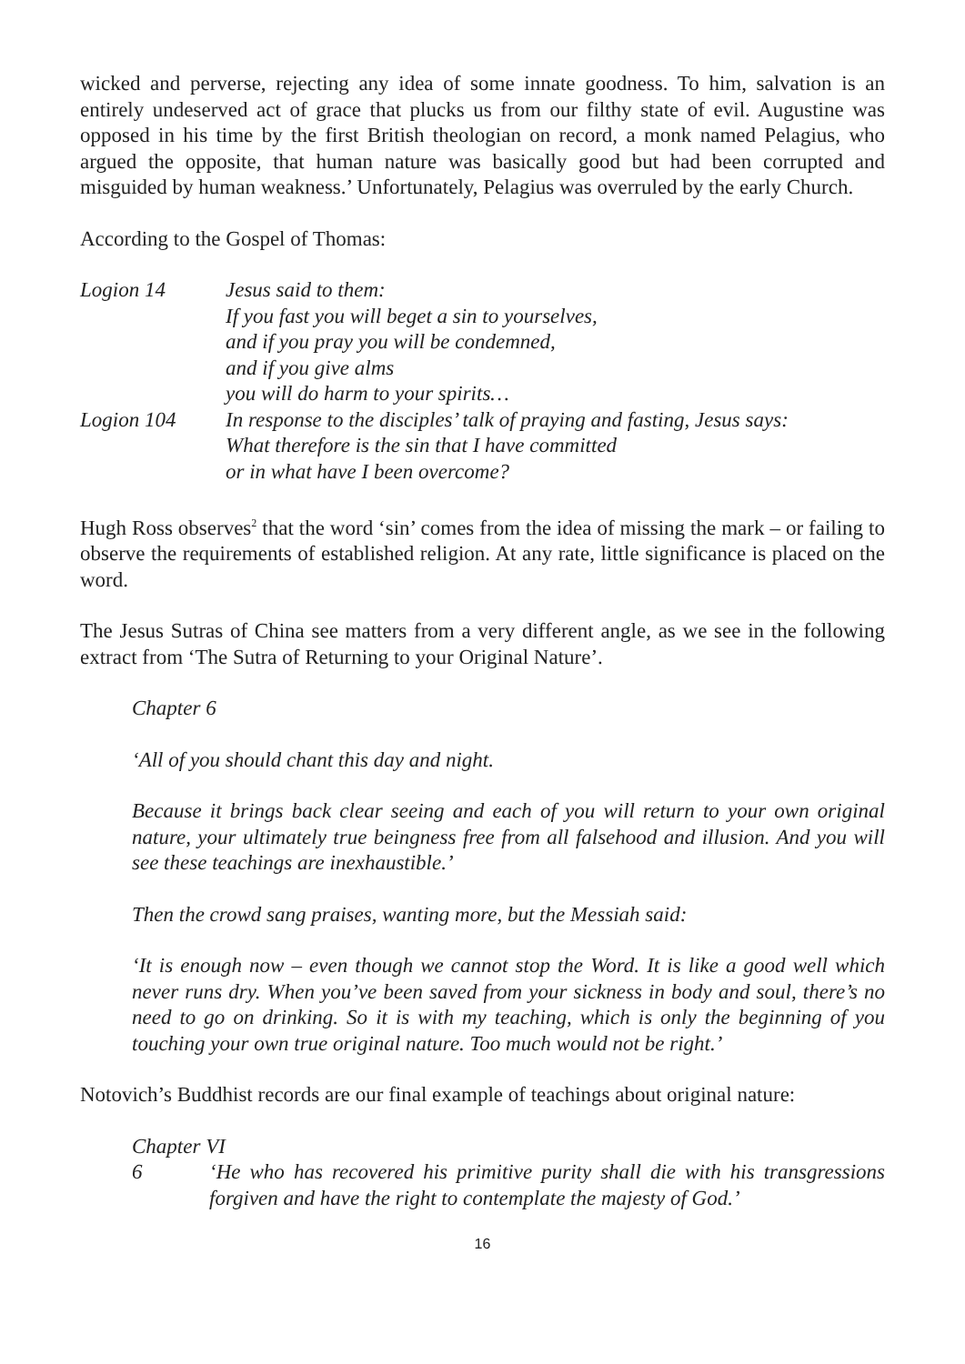wicked and perverse, rejecting any idea of some innate goodness. To him, salvation is an entirely undeserved act of grace that plucks us from our filthy state of evil. Augustine was opposed in his time by the first British theologian on record, a monk named Pelagius, who argued the opposite, that human nature was basically good but had been corrupted and misguided by human weakness.’ Unfortunately, Pelagius was overruled by the early Church.
According to the Gospel of Thomas:
Logion 14
Jesus said to them:
If you fast you will beget a sin to yourselves,
and if you pray you will be condemned,
and if you give alms
you will do harm to your spirits…
Logion 104
In response to the disciples’ talk of praying and fasting, Jesus says:
What therefore is the sin that I have committed
or in what have I been overcome?
Hugh Ross observes<sup>2</sup> that the word ‘sin’ comes from the idea of missing the mark – or failing to observe the requirements of established religion. At any rate, little significance is placed on the word.
The Jesus Sutras of China see matters from a very different angle, as we see in the following extract from ‘The Sutra of Returning to your Original Nature’.
Chapter 6
‘All of you should chant this day and night.
Because it brings back clear seeing and each of you will return to your own original nature, your ultimately true beingness free from all falsehood and illusion. And you will see these teachings are inexhaustible.’
Then the crowd sang praises, wanting more, but the Messiah said:
‘It is enough now – even though we cannot stop the Word. It is like a good well which never runs dry. When you’ve been saved from your sickness in body and soul, there’s no need to go on drinking. So it is with my teaching, which is only the beginning of you touching your own true original nature. Too much would not be right.’
Notovich’s Buddhist records are our final example of teachings about original nature:
Chapter VI
6
‘He who has recovered his primitive purity shall die with his transgressions forgiven and have the right to contemplate the majesty of God.’
16